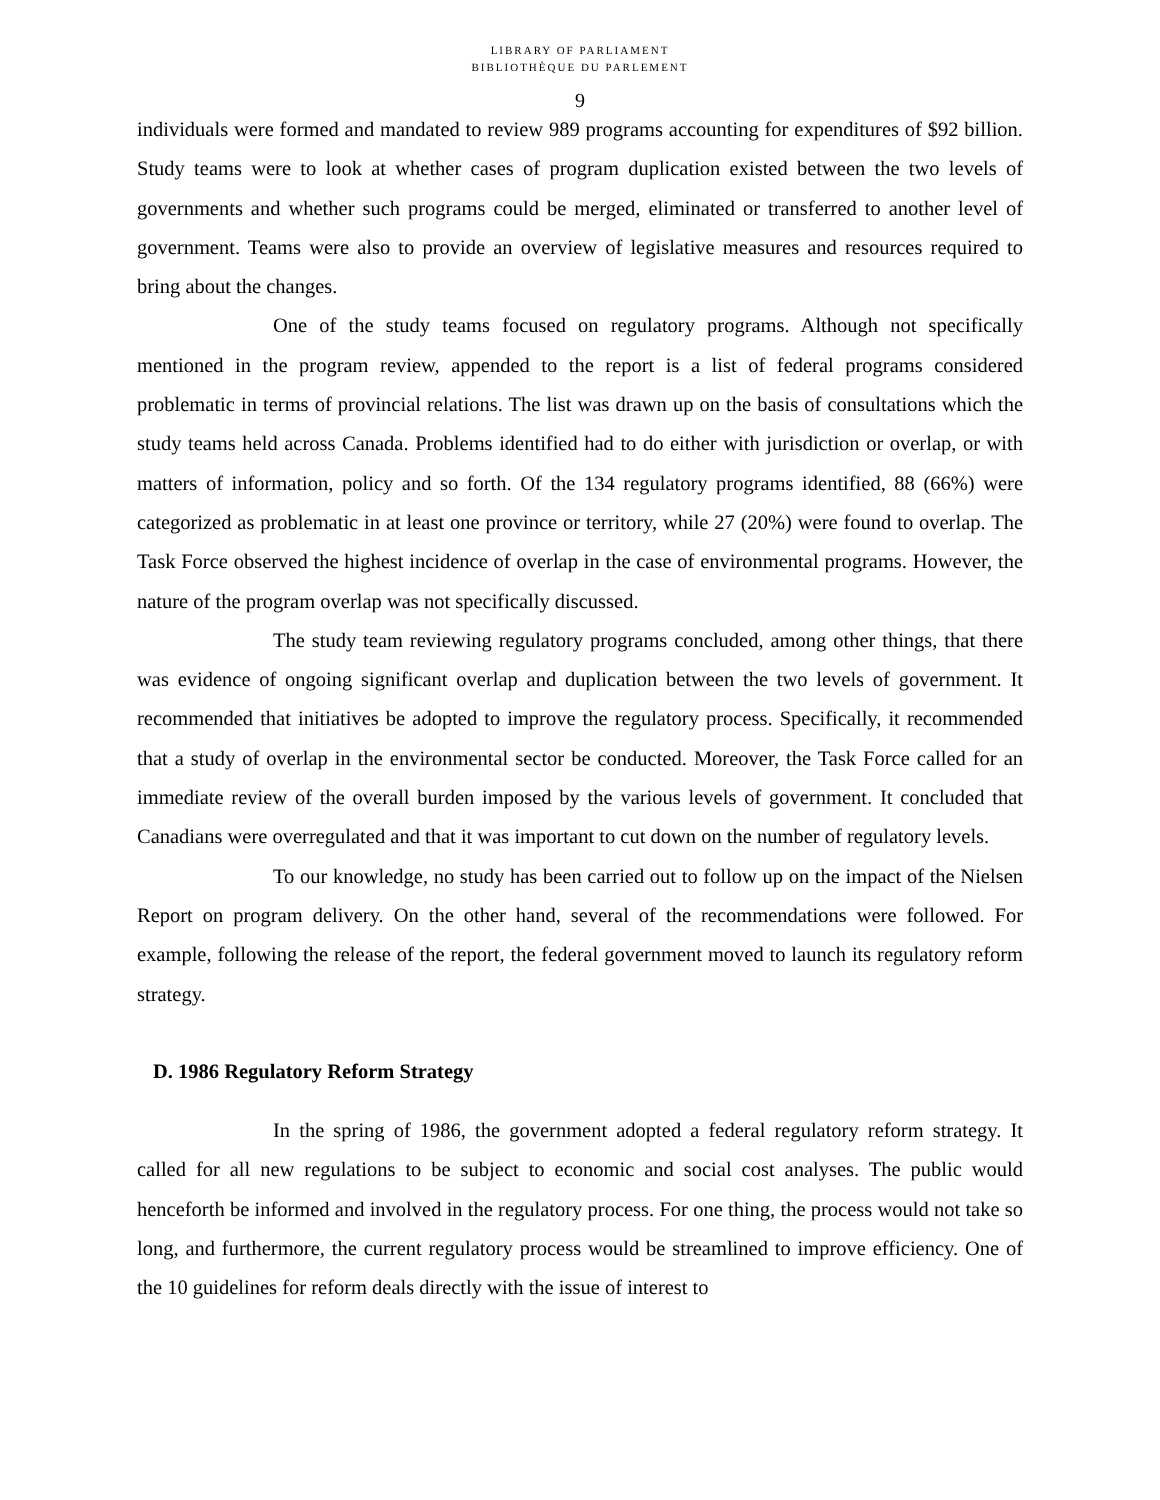LIBRARY OF PARLIAMENT
BIBLIOTHÈQUE DU PARLEMENT
9
individuals were formed and mandated to review 989 programs accounting for expenditures of $92 billion. Study teams were to look at whether cases of program duplication existed between the two levels of governments and whether such programs could be merged, eliminated or transferred to another level of government. Teams were also to provide an overview of legislative measures and resources required to bring about the changes.
One of the study teams focused on regulatory programs. Although not specifically mentioned in the program review, appended to the report is a list of federal programs considered problematic in terms of provincial relations. The list was drawn up on the basis of consultations which the study teams held across Canada. Problems identified had to do either with jurisdiction or overlap, or with matters of information, policy and so forth. Of the 134 regulatory programs identified, 88 (66%) were categorized as problematic in at least one province or territory, while 27 (20%) were found to overlap. The Task Force observed the highest incidence of overlap in the case of environmental programs. However, the nature of the program overlap was not specifically discussed.
The study team reviewing regulatory programs concluded, among other things, that there was evidence of ongoing significant overlap and duplication between the two levels of government. It recommended that initiatives be adopted to improve the regulatory process. Specifically, it recommended that a study of overlap in the environmental sector be conducted. Moreover, the Task Force called for an immediate review of the overall burden imposed by the various levels of government. It concluded that Canadians were overregulated and that it was important to cut down on the number of regulatory levels.
To our knowledge, no study has been carried out to follow up on the impact of the Nielsen Report on program delivery. On the other hand, several of the recommendations were followed. For example, following the release of the report, the federal government moved to launch its regulatory reform strategy.
D. 1986 Regulatory Reform Strategy
In the spring of 1986, the government adopted a federal regulatory reform strategy. It called for all new regulations to be subject to economic and social cost analyses. The public would henceforth be informed and involved in the regulatory process. For one thing, the process would not take so long, and furthermore, the current regulatory process would be streamlined to improve efficiency. One of the 10 guidelines for reform deals directly with the issue of interest to